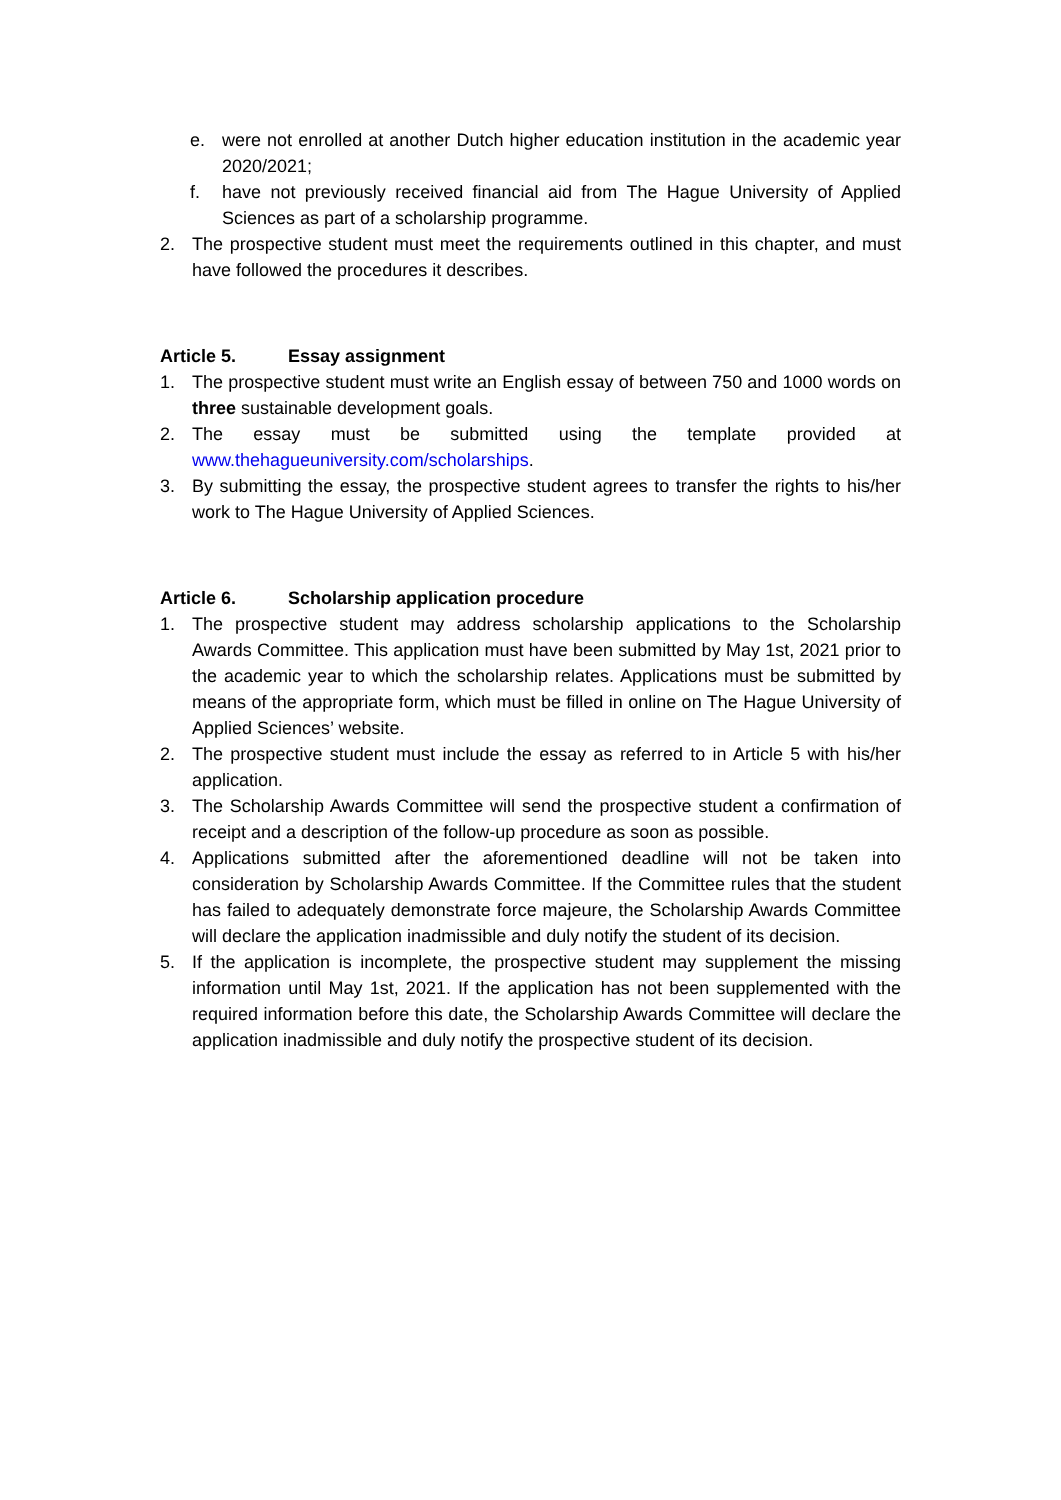e. were not enrolled at another Dutch higher education institution in the academic year 2020/2021;
f. have not previously received financial aid from The Hague University of Applied Sciences as part of a scholarship programme.
2. The prospective student must meet the requirements outlined in this chapter, and must have followed the procedures it describes.
Article 5. Essay assignment
1. The prospective student must write an English essay of between 750 and 1000 words on three sustainable development goals.
2. The essay must be submitted using the template provided at www.thehagueuniversity.com/scholarships.
3. By submitting the essay, the prospective student agrees to transfer the rights to his/her work to The Hague University of Applied Sciences.
Article 6. Scholarship application procedure
1. The prospective student may address scholarship applications to the Scholarship Awards Committee. This application must have been submitted by May 1st, 2021 prior to the academic year to which the scholarship relates. Applications must be submitted by means of the appropriate form, which must be filled in online on The Hague University of Applied Sciences’ website.
2. The prospective student must include the essay as referred to in Article 5 with his/her application.
3. The Scholarship Awards Committee will send the prospective student a confirmation of receipt and a description of the follow-up procedure as soon as possible.
4. Applications submitted after the aforementioned deadline will not be taken into consideration by Scholarship Awards Committee. If the Committee rules that the student has failed to adequately demonstrate force majeure, the Scholarship Awards Committee will declare the application inadmissible and duly notify the student of its decision.
5. If the application is incomplete, the prospective student may supplement the missing information until May 1st, 2021. If the application has not been supplemented with the required information before this date, the Scholarship Awards Committee will declare the application inadmissible and duly notify the prospective student of its decision.